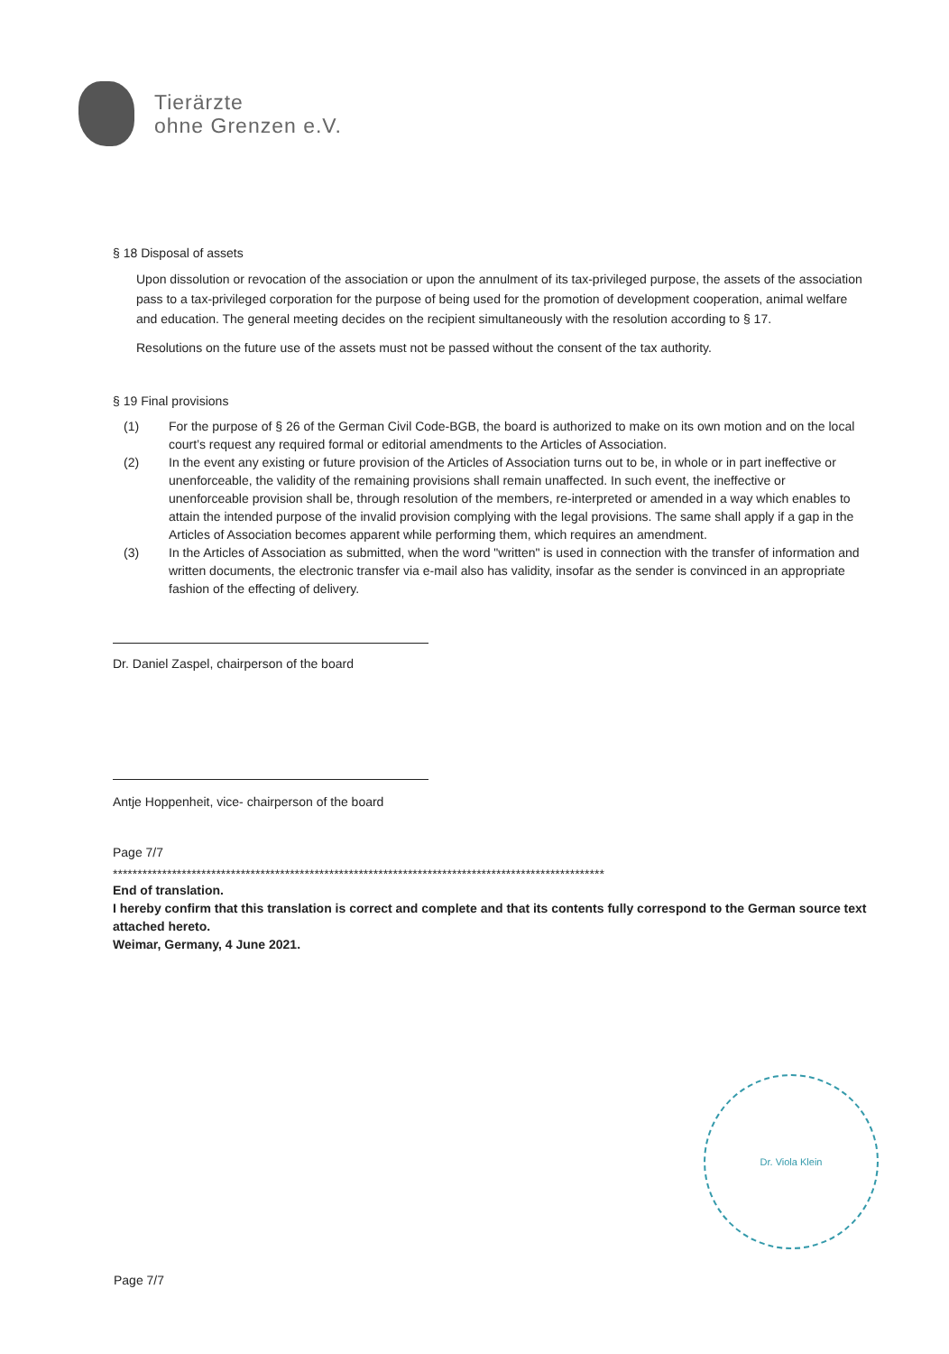Tierärzte
ohne Grenzen e.V.
§ 18 Disposal of assets
Upon dissolution or revocation of the association or upon the annulment of its tax-privileged purpose, the assets of the association pass to a tax-privileged corporation for the purpose of being used for the promotion of development cooperation, animal welfare and education. The general meeting decides on the recipient simultaneously with the resolution according to § 17.
Resolutions on the future use of the assets must not be passed without the consent of the tax authority.
§ 19 Final provisions
(1) For the purpose of § 26 of the German Civil Code-BGB, the board is authorized to make on its own motion and on the local court’s request any required formal or editorial amendments to the Articles of Association.
(2) In the event any existing or future provision of the Articles of Association turns out to be, in whole or in part ineffective or unenforceable, the validity of the remaining provisions shall remain unaffected. In such event, the ineffective or unenforceable provision shall be, through resolution of the members, re-interpreted or amended in a way which enables to attain the intended purpose of the invalid provision complying with the legal provisions. The same shall apply if a gap in the Articles of Association becomes apparent while performing them, which requires an amendment.
(3) In the Articles of Association as submitted, when the word "written" is used in connection with the transfer of information and written documents, the electronic transfer via e-mail also has validity, insofar as the sender is convinced in an appropriate fashion of the effecting of delivery.
Dr. Daniel Zaspel, chairperson of the board
Antje Hoppenheit, vice- chairperson of the board
Page 7/7
****************************************************************************************************
End of translation.
I hereby confirm that this translation is correct and complete and that its contents fully correspond to the German source text attached hereto.
Weimar, Germany, 4 June 2021.
Dr. Viola Klein
Page 7/7